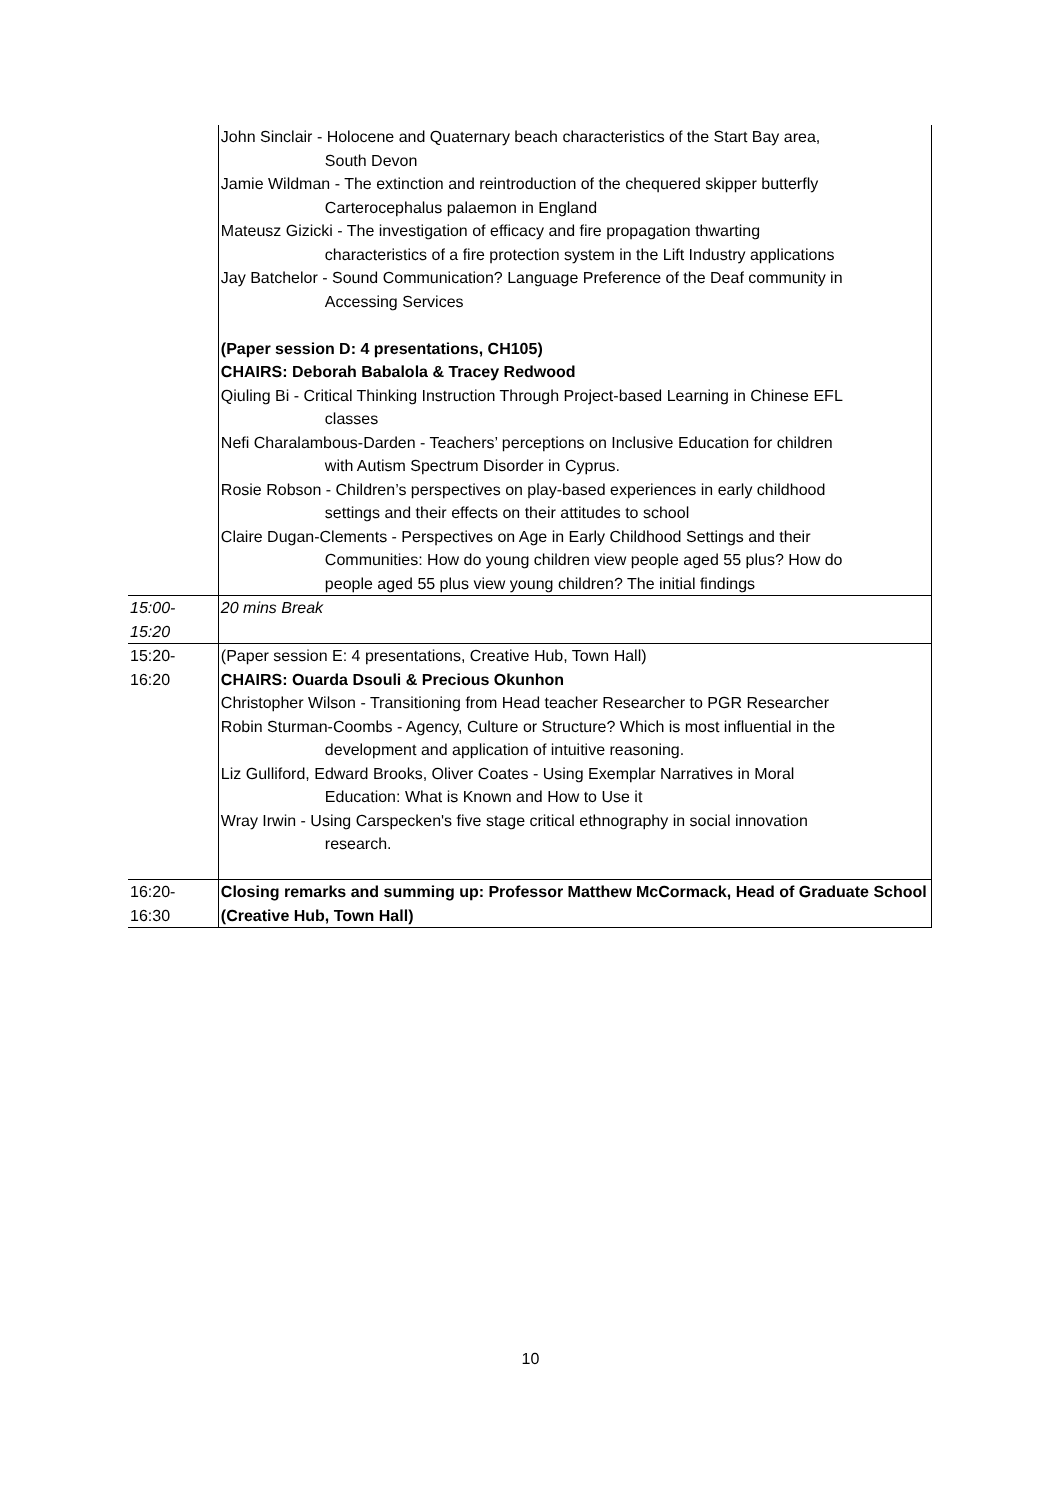| | John Sinclair - Holocene and Quaternary beach characteristics of the Start Bay area, South Devon Jamie Wildman - The extinction and reintroduction of the chequered skipper butterfly Carterocephalus palaemon in England Mateusz Gizicki - The investigation of efficacy and fire propagation thwarting characteristics of a fire protection system in the Lift Industry applications Jay Batchelor - Sound Communication? Language Preference of the Deaf community in Accessing Services (Paper session D: 4 presentations, CH105) CHAIRS: Deborah Babalola & Tracey Redwood Qiuling Bi - Critical Thinking Instruction Through Project-based Learning in Chinese EFL classes Nefi Charalambous-Darden - Teachers’ perceptions on Inclusive Education for children with Autism Spectrum Disorder in Cyprus. Rosie Robson - Children’s perspectives on play-based experiences in early childhood settings and their effects on their attitudes to school Claire Dugan-Clements - Perspectives on Age in Early Childhood Settings and their Communities: How do young children view people aged 55 plus? How do people aged 55 plus view young children? The initial findings |
| 15:00- 15:20 | 20 mins Break |
| 15:20- 16:20 | (Paper session E: 4 presentations, Creative Hub, Town Hall) CHAIRS: Ouarda Dsouli & Precious Okunhon Christopher Wilson - Transitioning from Head teacher Researcher to PGR Researcher Robin Sturman-Coombs - Agency, Culture or Structure? Which is most influential in the development and application of intuitive reasoning. Liz Gulliford, Edward Brooks, Oliver Coates - Using Exemplar Narratives in Moral Education: What is Known and How to Use it Wray Irwin - Using Carspecken's five stage critical ethnography in social innovation research. |
| 16:20- 16:30 | Closing remarks and summing up: Professor Matthew McCormack, Head of Graduate School (Creative Hub, Town Hall) |
10